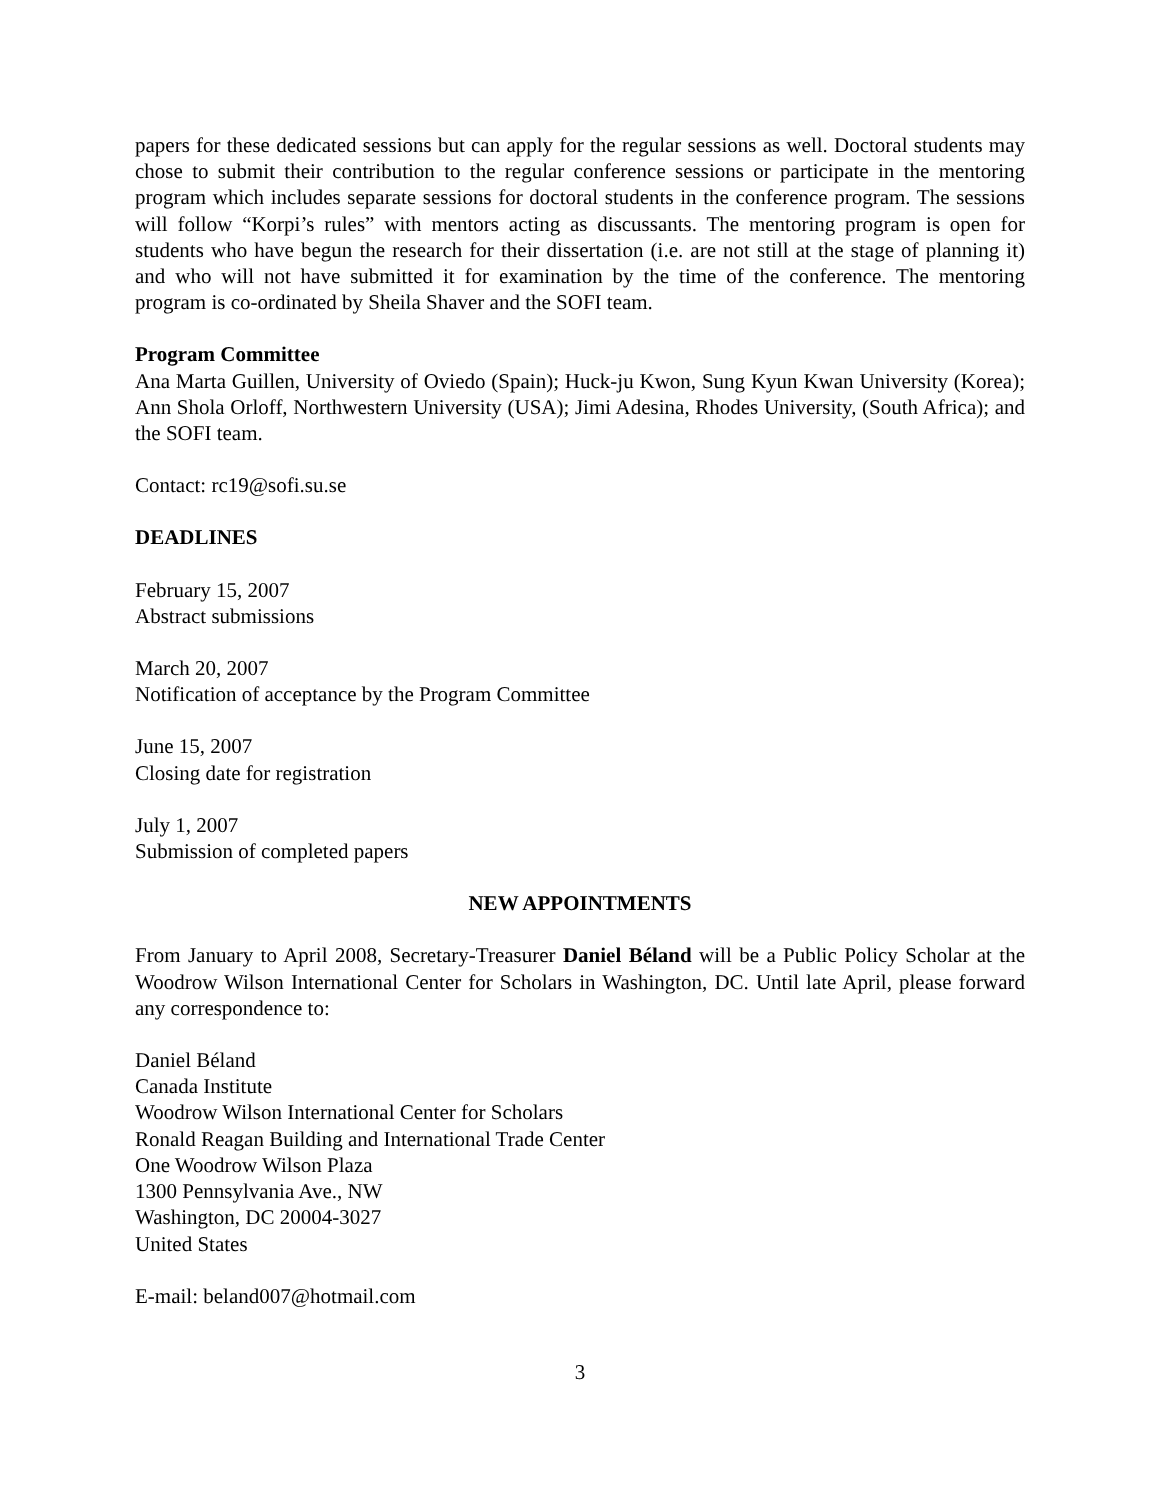papers for these dedicated sessions but can apply for the regular sessions as well. Doctoral students may chose to submit their contribution to the regular conference sessions or participate in the mentoring program which includes separate sessions for doctoral students in the conference program. The sessions will follow “Korpi’s rules” with mentors acting as discussants. The mentoring program is open for students who have begun the research for their dissertation (i.e. are not still at the stage of planning it) and who will not have submitted it for examination by the time of the conference. The mentoring program is co-ordinated by Sheila Shaver and the SOFI team.
Program Committee
Ana Marta Guillen, University of Oviedo (Spain); Huck-ju Kwon, Sung Kyun Kwan University (Korea); Ann Shola Orloff, Northwestern University (USA); Jimi Adesina, Rhodes University, (South Africa); and the SOFI team.
Contact: rc19@sofi.su.se
DEADLINES
February 15, 2007
Abstract submissions
March 20, 2007
Notification of acceptance by the Program Committee
June 15, 2007
Closing date for registration
July 1, 2007
Submission of completed papers
NEW APPOINTMENTS
From January to April 2008, Secretary-Treasurer Daniel Béland will be a Public Policy Scholar at the Woodrow Wilson International Center for Scholars in Washington, DC. Until late April, please forward any correspondence to:
Daniel Béland
Canada Institute
Woodrow Wilson International Center for Scholars
Ronald Reagan Building and International Trade Center
One Woodrow Wilson Plaza
1300 Pennsylvania Ave., NW
Washington, DC 20004-3027
United States
E-mail: beland007@hotmail.com
3